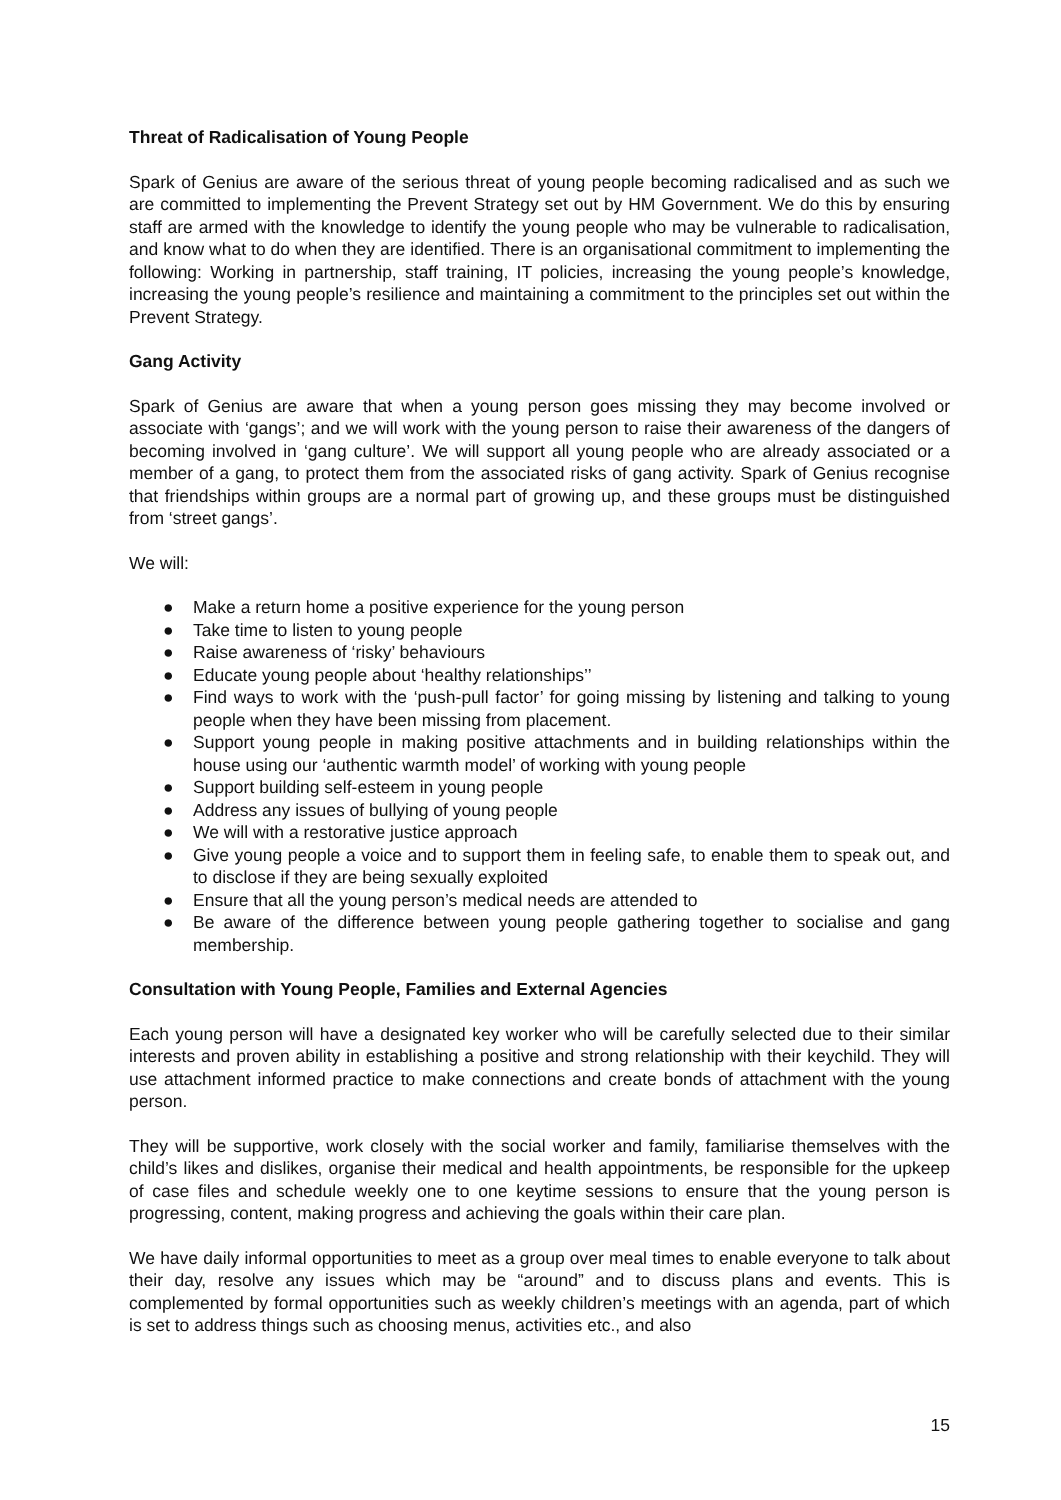Threat of Radicalisation of Young People
Spark of Genius are aware of the serious threat of young people becoming radicalised and as such we are committed to implementing the Prevent Strategy set out by HM Government. We do this by ensuring staff are armed with the knowledge to identify the young people who may be vulnerable to radicalisation, and know what to do when they are identified. There is an organisational commitment to implementing the following: Working in partnership, staff training, IT policies, increasing the young people’s knowledge, increasing the young people’s resilience and maintaining a commitment to the principles set out within the Prevent Strategy.
Gang Activity
Spark of Genius are aware that when a young person goes missing they may become involved or associate with ‘gangs’; and we will work with the young person to raise their awareness of the dangers of becoming involved in ‘gang culture’. We will support all young people who are already associated or a member of a gang, to protect them from the associated risks of gang activity. Spark of Genius recognise that friendships within groups are a normal part of growing up, and these groups must be distinguished from ‘street gangs’.
We will:
● Make a return home a positive experience for the young person
● Take time to listen to young people
● Raise awareness of ‘risky’ behaviours
● Educate young people about ‘healthy relationships’’
● Find ways to work with the ‘push-pull factor’ for going missing by listening and talking to young people when they have been missing from placement.
● Support young people in making positive attachments and in building relationships within the house using our ‘authentic warmth model’ of working with young people
● Support building self-esteem in young people
● Address any issues of bullying of young people
● We will with a restorative justice approach
● Give young people a voice and to support them in feeling safe, to enable them to speak out, and to disclose if they are being sexually exploited
● Ensure that all the young person’s medical needs are attended to
● Be aware of the difference between young people gathering together to socialise and gang membership.
Consultation with Young People, Families and External Agencies
Each young person will have a designated key worker who will be carefully selected due to their similar interests and proven ability in establishing a positive and strong relationship with their keychild. They will use attachment informed practice to make connections and create bonds of attachment with the young person.
They will be supportive, work closely with the social worker and family, familiarise themselves with the child’s likes and dislikes, organise their medical and health appointments, be responsible for the upkeep of case files and schedule weekly one to one keytime sessions to ensure that the young person is progressing, content, making progress and achieving the goals within their care plan.
We have daily informal opportunities to meet as a group over meal times to enable everyone to talk about their day, resolve any issues which may be “around” and to discuss plans and events. This is complemented by formal opportunities such as weekly children’s meetings with an agenda, part of which is set to address things such as choosing menus, activities etc., and also
15